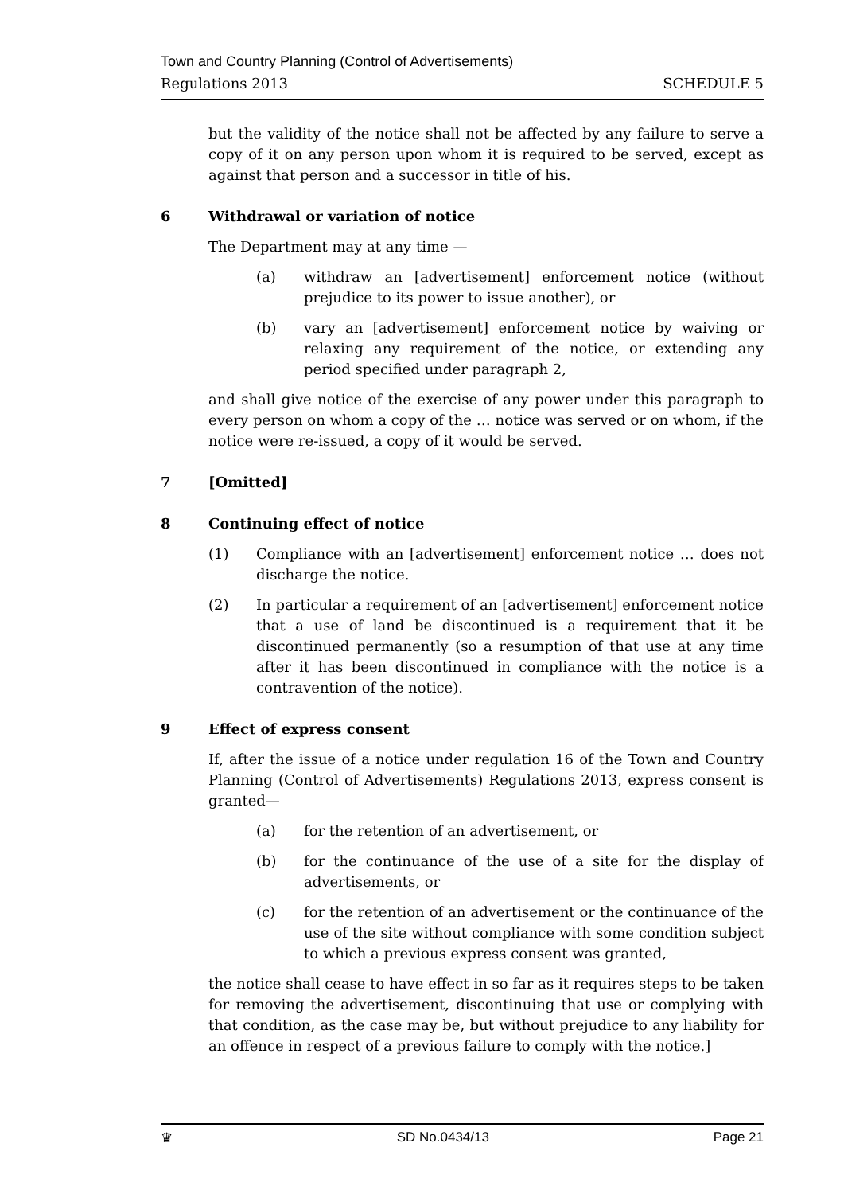Town and Country Planning (Control of Advertisements)
Regulations 2013 SCHEDULE 5
but the validity of the notice shall not be affected by any failure to serve a copy of it on any person upon whom it is required to be served, except as against that person and a successor in title of his.
6 Withdrawal or variation of notice
The Department may at any time —
(a) withdraw an [advertisement] enforcement notice (without prejudice to its power to issue another), or
(b) vary an [advertisement] enforcement notice by waiving or relaxing any requirement of the notice, or extending any period specified under paragraph 2,
and shall give notice of the exercise of any power under this paragraph to every person on whom a copy of the … notice was served or on whom, if the notice were re-issued, a copy of it would be served.
7 [Omitted]
8 Continuing effect of notice
(1) Compliance with an [advertisement] enforcement notice … does not discharge the notice.
(2) In particular a requirement of an [advertisement] enforcement notice that a use of land be discontinued is a requirement that it be discontinued permanently (so a resumption of that use at any time after it has been discontinued in compliance with the notice is a contravention of the notice).
9 Effect of express consent
If, after the issue of a notice under regulation 16 of the Town and Country Planning (Control of Advertisements) Regulations 2013, express consent is granted—
(a) for the retention of an advertisement, or
(b) for the continuance of the use of a site for the display of advertisements, or
(c) for the retention of an advertisement or the continuance of the use of the site without compliance with some condition subject to which a previous express consent was granted,
the notice shall cease to have effect in so far as it requires steps to be taken for removing the advertisement, discontinuing that use or complying with that condition, as the case may be, but without prejudice to any liability for an offence in respect of a previous failure to comply with the notice.]
♛ SD No.0434/13 Page 21